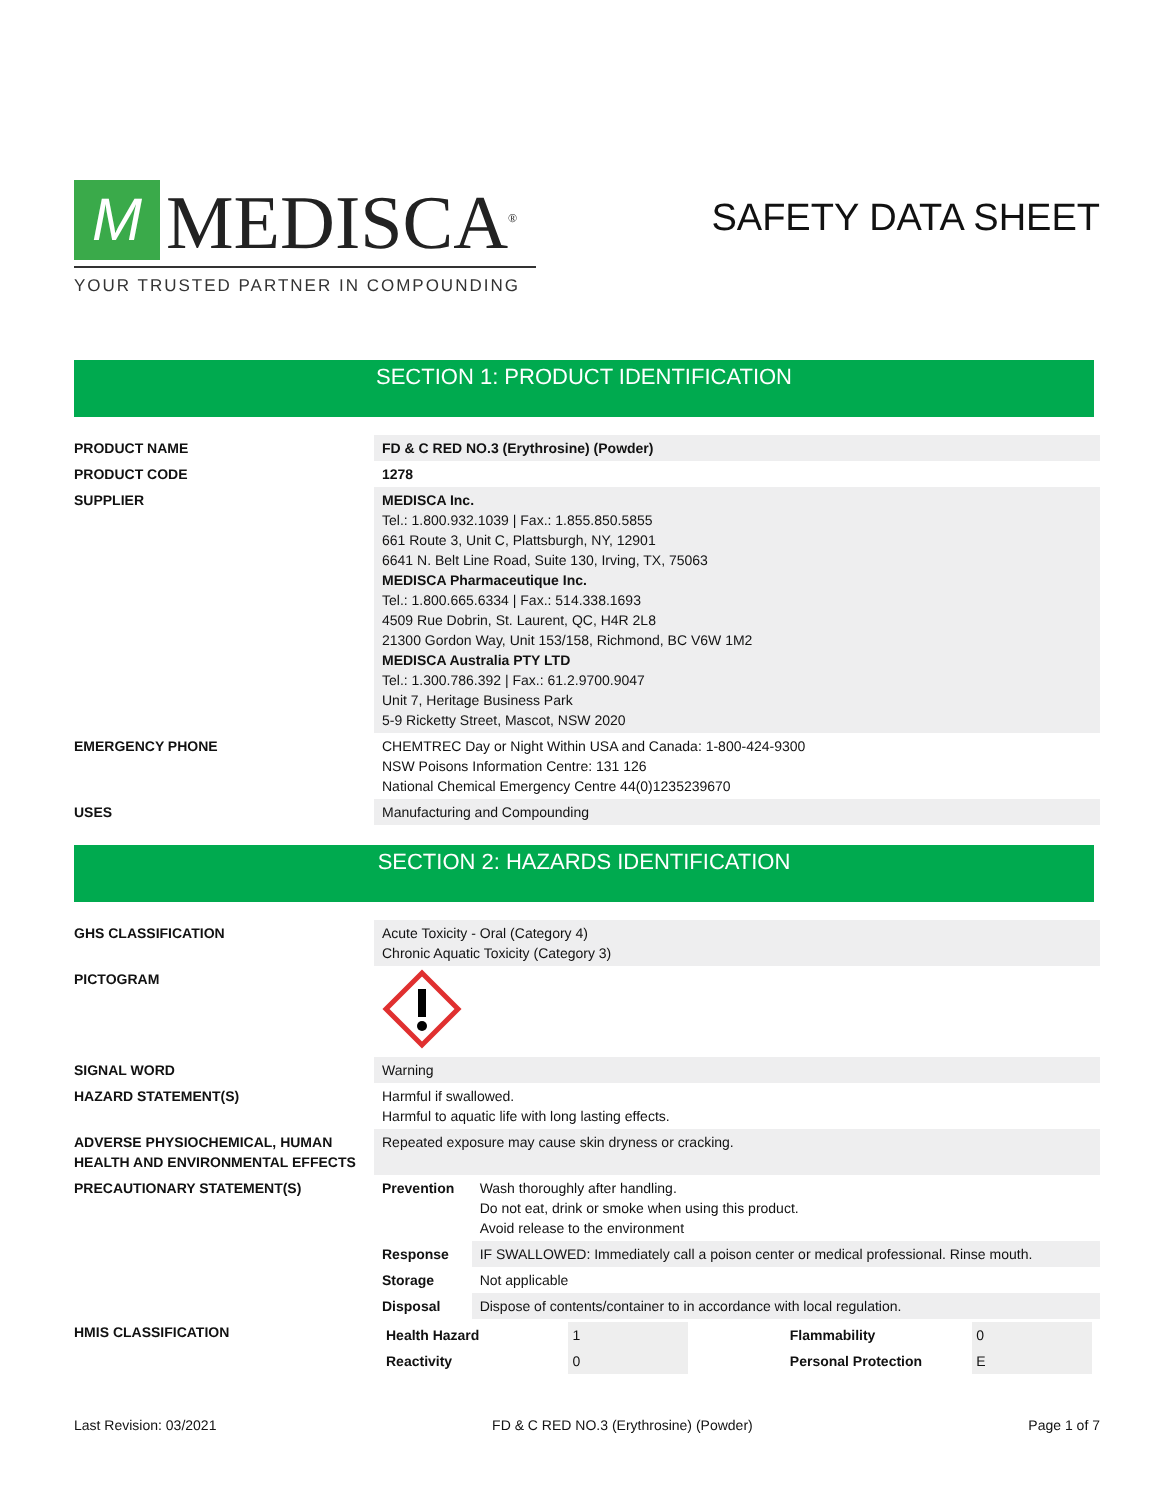M
MEDISCA<sup>®</sup>
YOUR TRUSTED PARTNER IN COMPOUNDING
SAFETY DATA SHEET
SECTION 1: PRODUCT IDENTIFICATION
| PRODUCT NAME | FD & C RED NO.3 (Erythrosine) (Powder) |
| PRODUCT CODE | 1278 |
| SUPPLIER | MEDISCA Inc. Tel.: 1.800.932.1039 / Fax.: 1.855.850.5855 661 Route 3, Unit C, Plattsburgh, NY, 12901 6641 N. Belt Line Road, Suite 130, Irving, TX, 75063 MEDISCA Pharmaceutique Inc. Tel.: 1.800.665.6334 / Fax.: 514.338.1693 4509 Rue Dobrin, St. Laurent, QC, H4R 2L8 21300 Gordon Way, Unit 153/158, Richmond, BC V6W 1M2 MEDISCA Australia PTY LTD Tel.: 1.300.786.392 / Fax.: 61.2.9700.9047 Unit 7, Heritage Business Park 5-9 Ricketty Street, Mascot, NSW 2020 |
| EMERGENCY PHONE | CHEMTREC Day or Night Within USA and Canada: 1-800-424-9300 NSW Poisons Information Centre: 131 126 National Chemical Emergency Centre 44(0)1235239670 |
| USES | Manufacturing and Compounding |
SECTION 2: HAZARDS IDENTIFICATION
| GHS CLASSIFICATION | Acute Toxicity - Oral (Category 4) Chronic Aquatic Toxicity (Category 3) | |
| PICTOGRAM | | |
| SIGNAL WORD | Warning | |
| HAZARD STATEMENT(S) | Harmful if swallowed. Harmful to aquatic life with long lasting effects. | |
| ADVERSE PHYSIOCHEMICAL, HUMAN HEALTH AND ENVIRONMENTAL EFFECTS | Repeated exposure may cause skin dryness or cracking. | |
| PRECAUTIONARY STATEMENT(S) | Prevention | Wash thoroughly after handling. Do not eat, drink or smoke when using this product. Avoid release to the environment |
| | Response | IF SWALLOWED: Immediately call a poison center or medical professional. Rinse mouth. |
| | Storage | Not applicable |
| | Disposal | Dispose of contents/container to in accordance with local regulation. |
| HMIS CLASSIFICATION | / Health Hazard / 1 / / Flammability / 0 / / Reactivity / 0 / / Personal Protection / E / | |
Last Revision: 03/2021 FD & C RED NO.3 (Erythrosine) (Powder) Page 1 of 7